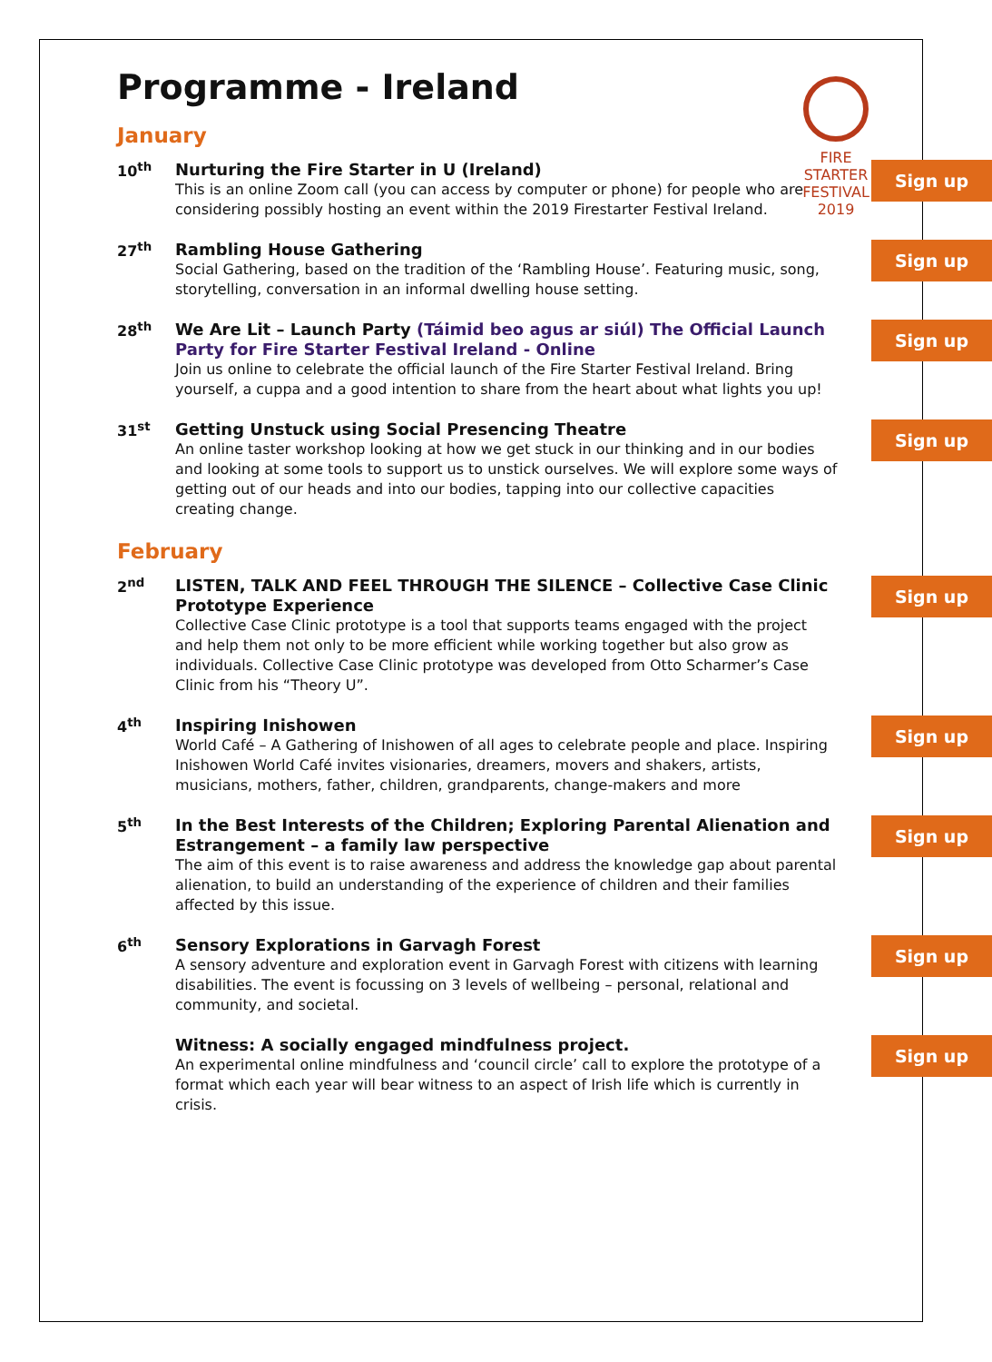FIRE STARTER FESTIVAL 2019
Programme - Ireland
January
10<sup>th</sup>
Sign up
Nurturing the Fire Starter in U (Ireland)
This is an online Zoom call (you can access by computer or phone) for people who are considering possibly hosting an event within the 2019 Firestarter Festival Ireland.
27<sup>th</sup>
Sign up
Rambling House Gathering
Social Gathering, based on the tradition of the ‘Rambling House’. Featuring music, song, storytelling, conversation in an informal dwelling house setting.
28<sup>th</sup>
Sign up
We Are Lit – Launch Party (Táimid beo agus ar siúl) The Official Launch Party for Fire Starter Festival Ireland - Online
Join us online to celebrate the official launch of the Fire Starter Festival Ireland. Bring yourself, a cuppa and a good intention to share from the heart about what lights you up!
31<sup>st</sup>
Sign up
Getting Unstuck using Social Presencing Theatre
An online taster workshop looking at how we get stuck in our thinking and in our bodies and looking at some tools to support us to unstick ourselves. We will explore some ways of getting out of our heads and into our bodies, tapping into our collective capacities creating change.
February
2<sup>nd</sup>
Sign up
LISTEN, TALK AND FEEL THROUGH THE SILENCE – Collective Case Clinic Prototype Experience
Collective Case Clinic prototype is a tool that supports teams engaged with the project and help them not only to be more efficient while working together but also grow as individuals. Collective Case Clinic prototype was developed from Otto Scharmer’s Case Clinic from his “Theory U”.
4<sup>th</sup>
Sign up
Inspiring Inishowen
World Café – A Gathering of Inishowen of all ages to celebrate people and place. Inspiring Inishowen World Café invites visionaries, dreamers, movers and shakers, artists, musicians, mothers, father, children, grandparents, change-makers and more
5<sup>th</sup>
Sign up
In the Best Interests of the Children; Exploring Parental Alienation and Estrangement – a family law perspective
The aim of this event is to raise awareness and address the knowledge gap about parental alienation, to build an understanding of the experience of children and their families affected by this issue.
6<sup>th</sup>
Sign up
Sensory Explorations in Garvagh Forest
A sensory adventure and exploration event in Garvagh Forest with citizens with learning disabilities. The event is focussing on 3 levels of wellbeing – personal, relational and community, and societal.
Sign up
Witness: A socially engaged mindfulness project.
An experimental online mindfulness and ‘council circle’ call to explore the prototype of a format which each year will bear witness to an aspect of Irish life which is currently in crisis.